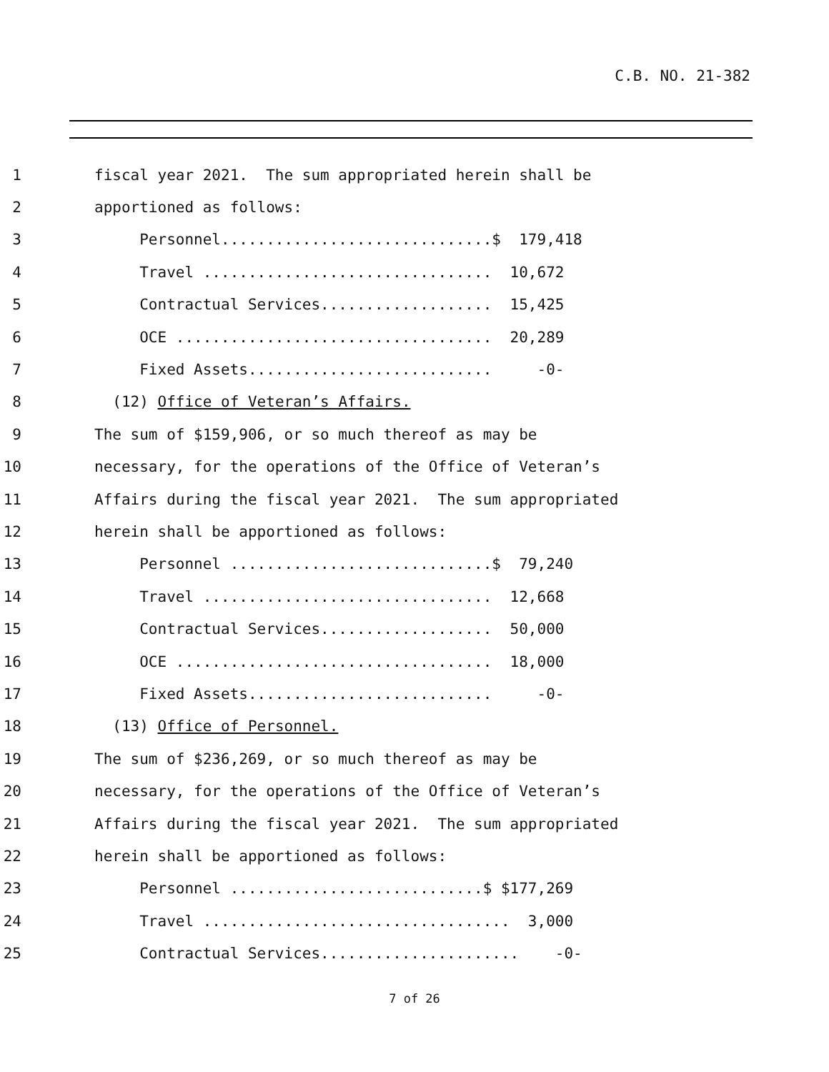C.B. NO. 21-382
1 fiscal year 2021. The sum appropriated herein shall be
2 apportioned as follows:
3 Personnel..............................$ 179,418
4 Travel ................................ 10,672
5 Contractual Services................... 15,425
6 OCE ................................... 20,289
7 Fixed Assets........................... -0-
8 (12) Office of Veteran’s Affairs.
9 The sum of $159,906, or so much thereof as may be
10 necessary, for the operations of the Office of Veteran’s
11 Affairs during the fiscal year 2021. The sum appropriated
12 herein shall be apportioned as follows:
13 Personnel .............................$ 79,240
14 Travel ................................ 12,668
15 Contractual Services................... 50,000
16 OCE ................................... 18,000
17 Fixed Assets........................... -0-
18 (13) Office of Personnel.
19 The sum of $236,269, or so much thereof as may be
20 necessary, for the operations of the Office of Veteran’s
21 Affairs during the fiscal year 2021. The sum appropriated
22 herein shall be apportioned as follows:
23 Personnel ............................$ $177,269
24 Travel .................................. 3,000
25 Contractual Services...................... -0-
7 of 26